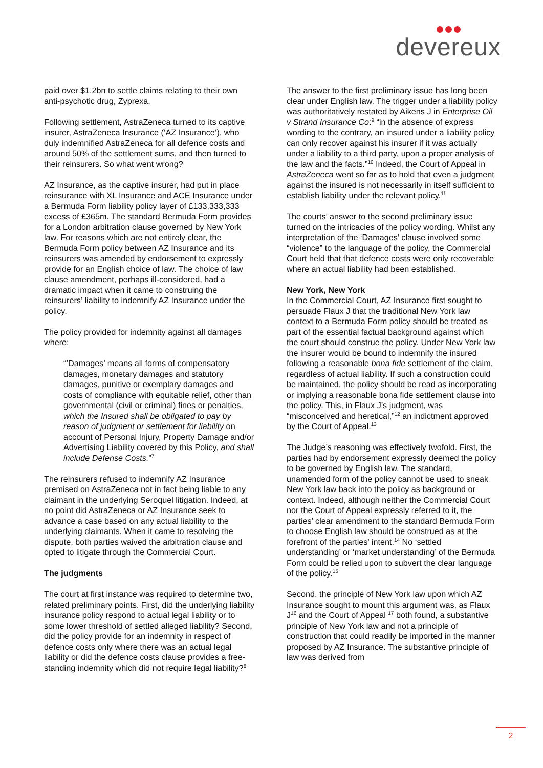devereux
paid over $1.2bn to settle claims relating to their own anti-psychotic drug, Zyprexa.
Following settlement, AstraZeneca turned to its captive insurer, AstraZeneca Insurance (‘AZ Insurance’), who duly indemnified AstraZeneca for all defence costs and around 50% of the settlement sums, and then turned to their reinsurers. So what went wrong?
AZ Insurance, as the captive insurer, had put in place reinsurance with XL Insurance and ACE Insurance under a Bermuda Form liability policy layer of £133,333,333 excess of £365m. The standard Bermuda Form provides for a London arbitration clause governed by New York law. For reasons which are not entirely clear, the Bermuda Form policy between AZ Insurance and its reinsurers was amended by endorsement to expressly provide for an English choice of law. The choice of law clause amendment, perhaps ill-considered, had a dramatic impact when it came to construing the reinsurers’ liability to indemnify AZ Insurance under the policy.
The policy provided for indemnity against all damages where:
“’Damages’ means all forms of compensatory damages, monetary damages and statutory damages, punitive or exemplary damages and costs of compliance with equitable relief, other than governmental (civil or criminal) fines or penalties, which the Insured shall be obligated to pay by reason of judgment or settlement for liability on account of Personal Injury, Property Damage and/or Advertising Liability covered by this Policy, and shall include Defense Costs.”<sup>7</sup>
The reinsurers refused to indemnify AZ Insurance premised on AstraZeneca not in fact being liable to any claimant in the underlying Seroquel litigation. Indeed, at no point did AstraZeneca or AZ Insurance seek to advance a case based on any actual liability to the underlying claimants. When it came to resolving the dispute, both parties waived the arbitration clause and opted to litigate through the Commercial Court.
The judgments
The court at first instance was required to determine two, related preliminary points. First, did the underlying liability insurance policy respond to actual legal liability or to some lower threshold of settled alleged liability? Second, did the policy provide for an indemnity in respect of defence costs only where there was an actual legal liability or did the defence costs clause provides a free-standing indemnity which did not require legal liability?<sup>8</sup>
The answer to the first preliminary issue has long been clear under English law. The trigger under a liability policy was authoritatively restated by Aikens J in Enterprise Oil v Strand Insurance Co:<sup>9</sup> “in the absence of express wording to the contrary, an insured under a liability policy can only recover against his insurer if it was actually under a liability to a third party, upon a proper analysis of the law and the facts.”<sup>10</sup> Indeed, the Court of Appeal in AstraZeneca went so far as to hold that even a judgment against the insured is not necessarily in itself sufficient to establish liability under the relevant policy.<sup>11</sup>
The courts’ answer to the second preliminary issue turned on the intricacies of the policy wording. Whilst any interpretation of the ‘Damages’ clause involved some “violence” to the language of the policy, the Commercial Court held that that defence costs were only recoverable where an actual liability had been established.
New York, New York
In the Commercial Court, AZ Insurance first sought to persuade Flaux J that the traditional New York law context to a Bermuda Form policy should be treated as part of the essential factual background against which the court should construe the policy. Under New York law the insurer would be bound to indemnify the insured following a reasonable bona fide settlement of the claim, regardless of actual liability. If such a construction could be maintained, the policy should be read as incorporating or implying a reasonable bona fide settlement clause into the policy. This, in Flaux J’s judgment, was “misconceived and heretical,”<sup>12</sup> an indictment approved by the Court of Appeal.<sup>13</sup>
The Judge’s reasoning was effectively twofold. First, the parties had by endorsement expressly deemed the policy to be governed by English law. The standard, unamended form of the policy cannot be used to sneak New York law back into the policy as background or context. Indeed, although neither the Commercial Court nor the Court of Appeal expressly referred to it, the parties’ clear amendment to the standard Bermuda Form to choose English law should be construed as at the forefront of the parties’ intent.<sup>14</sup> No ‘settled understanding’ or ‘market understanding’ of the Bermuda Form could be relied upon to subvert the clear language of the policy.<sup>15</sup>
Second, the principle of New York law upon which AZ Insurance sought to mount this argument was, as Flaux J<sup>16</sup> and the Court of Appeal <sup>17</sup> both found, a substantive principle of New York law and not a principle of construction that could readily be imported in the manner proposed by AZ Insurance. The substantive principle of law was derived from
2